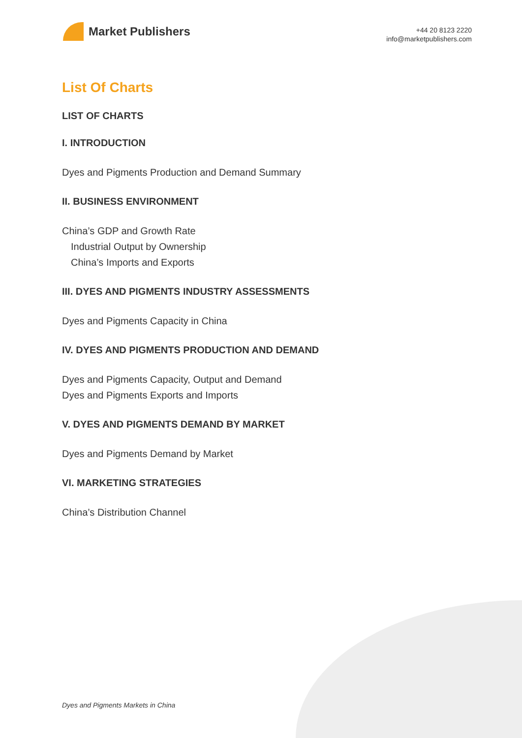Market Publishers
+44 20 8123 2220
info@marketpublishers.com
List Of Charts
LIST OF CHARTS
I. INTRODUCTION
Dyes and Pigments Production and Demand Summary
II. BUSINESS ENVIRONMENT
China’s GDP and Growth Rate
Industrial Output by Ownership
China’s Imports and Exports
III. DYES AND PIGMENTS INDUSTRY ASSESSMENTS
Dyes and Pigments Capacity in China
IV. DYES AND PIGMENTS PRODUCTION AND DEMAND
Dyes and Pigments Capacity, Output and Demand
Dyes and Pigments Exports and Imports
V. DYES AND PIGMENTS DEMAND BY MARKET
Dyes and Pigments Demand by Market
VI. MARKETING STRATEGIES
China’s Distribution Channel
Dyes and Pigments Markets in China